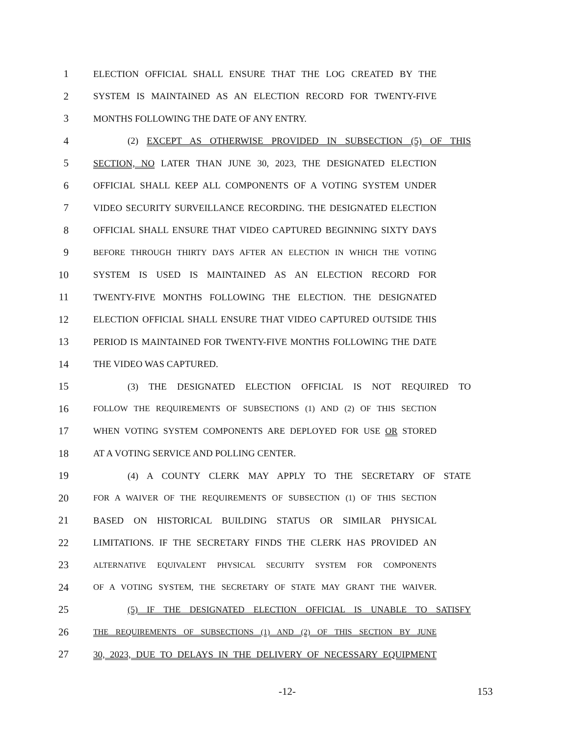1 ELECTION OFFICIAL SHALL ENSURE THAT THE LOG CREATED BY THE
2 SYSTEM IS MAINTAINED AS AN ELECTION RECORD FOR TWENTY-FIVE
3 MONTHS FOLLOWING THE DATE OF ANY ENTRY.
4 (2) EXCEPT AS OTHERWISE PROVIDED IN SUBSECTION (5) OF THIS
5 SECTION, NO LATER THAN JUNE 30, 2023, THE DESIGNATED ELECTION
6 OFFICIAL SHALL KEEP ALL COMPONENTS OF A VOTING SYSTEM UNDER
7 VIDEO SECURITY SURVEILLANCE RECORDING. THE DESIGNATED ELECTION
8 OFFICIAL SHALL ENSURE THAT VIDEO CAPTURED BEGINNING SIXTY DAYS
9 BEFORE THROUGH THIRTY DAYS AFTER AN ELECTION IN WHICH THE VOTING
10 SYSTEM IS USED IS MAINTAINED AS AN ELECTION RECORD FOR
11 TWENTY-FIVE MONTHS FOLLOWING THE ELECTION. THE DESIGNATED
12 ELECTION OFFICIAL SHALL ENSURE THAT VIDEO CAPTURED OUTSIDE THIS
13 PERIOD IS MAINTAINED FOR TWENTY-FIVE MONTHS FOLLOWING THE DATE
14 THE VIDEO WAS CAPTURED.
15 (3) THE DESIGNATED ELECTION OFFICIAL IS NOT REQUIRED TO
16 FOLLOW THE REQUIREMENTS OF SUBSECTIONS (1) AND (2) OF THIS SECTION
17 WHEN VOTING SYSTEM COMPONENTS ARE DEPLOYED FOR USE OR STORED
18 AT A VOTING SERVICE AND POLLING CENTER.
19 (4) A COUNTY CLERK MAY APPLY TO THE SECRETARY OF STATE
20 FOR A WAIVER OF THE REQUIREMENTS OF SUBSECTION (1) OF THIS SECTION
21 BASED ON HISTORICAL BUILDING STATUS OR SIMILAR PHYSICAL
22 LIMITATIONS. IF THE SECRETARY FINDS THE CLERK HAS PROVIDED AN
23 ALTERNATIVE EQUIVALENT PHYSICAL SECURITY SYSTEM FOR COMPONENTS
24 OF A VOTING SYSTEM, THE SECRETARY OF STATE MAY GRANT THE WAIVER.
25 (5) IF THE DESIGNATED ELECTION OFFICIAL IS UNABLE TO SATISFY
26 THE REQUIREMENTS OF SUBSECTIONS (1) AND (2) OF THIS SECTION BY JUNE
27 30, 2023, DUE TO DELAYS IN THE DELIVERY OF NECESSARY EQUIPMENT
-12- 153